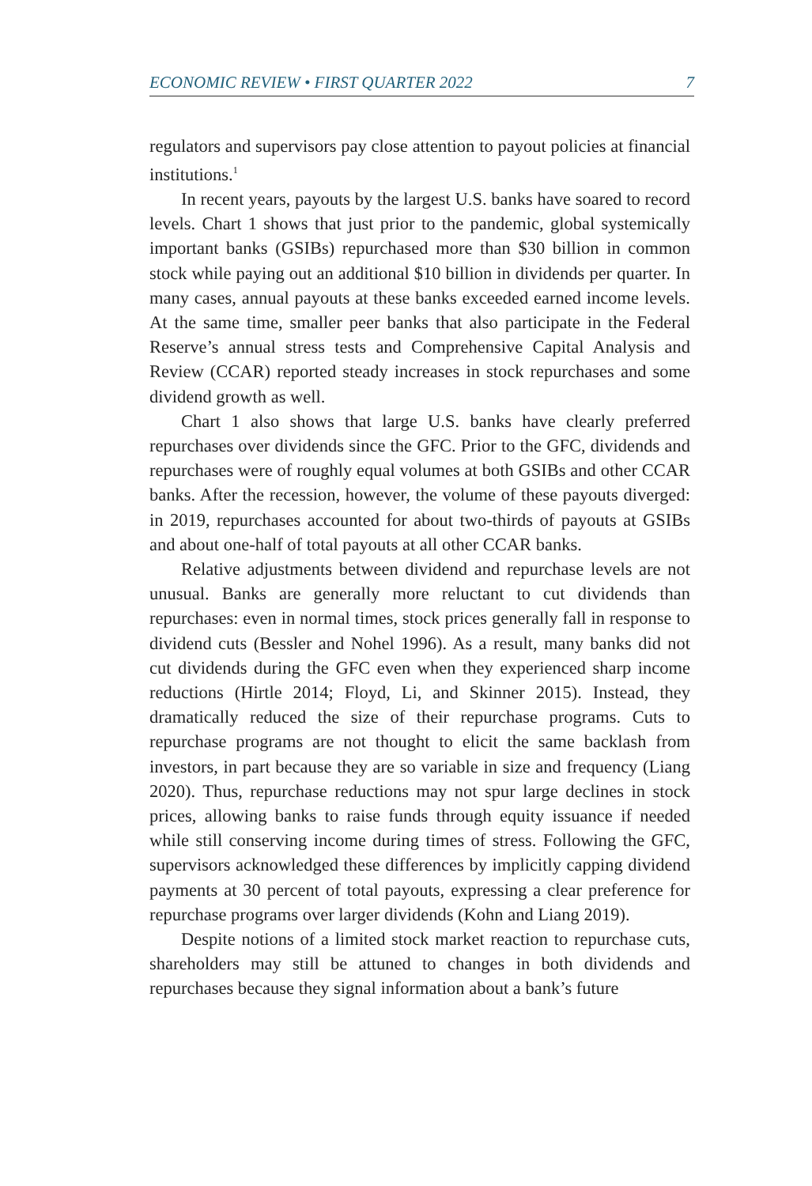ECONOMIC REVIEW • FIRST QUARTER 2022 7
regulators and supervisors pay close attention to payout policies at financial institutions.<sup>1</sup>
In recent years, payouts by the largest U.S. banks have soared to record levels. Chart 1 shows that just prior to the pandemic, global systemically important banks (GSIBs) repurchased more than $30 billion in common stock while paying out an additional $10 billion in dividends per quarter. In many cases, annual payouts at these banks exceeded earned income levels. At the same time, smaller peer banks that also participate in the Federal Reserve’s annual stress tests and Comprehensive Capital Analysis and Review (CCAR) reported steady increases in stock repurchases and some dividend growth as well.
Chart 1 also shows that large U.S. banks have clearly preferred repurchases over dividends since the GFC. Prior to the GFC, dividends and repurchases were of roughly equal volumes at both GSIBs and other CCAR banks. After the recession, however, the volume of these payouts diverged: in 2019, repurchases accounted for about two-thirds of payouts at GSIBs and about one-half of total payouts at all other CCAR banks.
Relative adjustments between dividend and repurchase levels are not unusual. Banks are generally more reluctant to cut dividends than repurchases: even in normal times, stock prices generally fall in response to dividend cuts (Bessler and Nohel 1996). As a result, many banks did not cut dividends during the GFC even when they experienced sharp income reductions (Hirtle 2014; Floyd, Li, and Skinner 2015). Instead, they dramatically reduced the size of their repurchase programs. Cuts to repurchase programs are not thought to elicit the same backlash from investors, in part because they are so variable in size and frequency (Liang 2020). Thus, repurchase reductions may not spur large declines in stock prices, allowing banks to raise funds through equity issuance if needed while still conserving income during times of stress. Following the GFC, supervisors acknowledged these differences by implicitly capping dividend payments at 30 percent of total payouts, expressing a clear preference for repurchase programs over larger dividends (Kohn and Liang 2019).
Despite notions of a limited stock market reaction to repurchase cuts, shareholders may still be attuned to changes in both dividends and repurchases because they signal information about a bank’s future